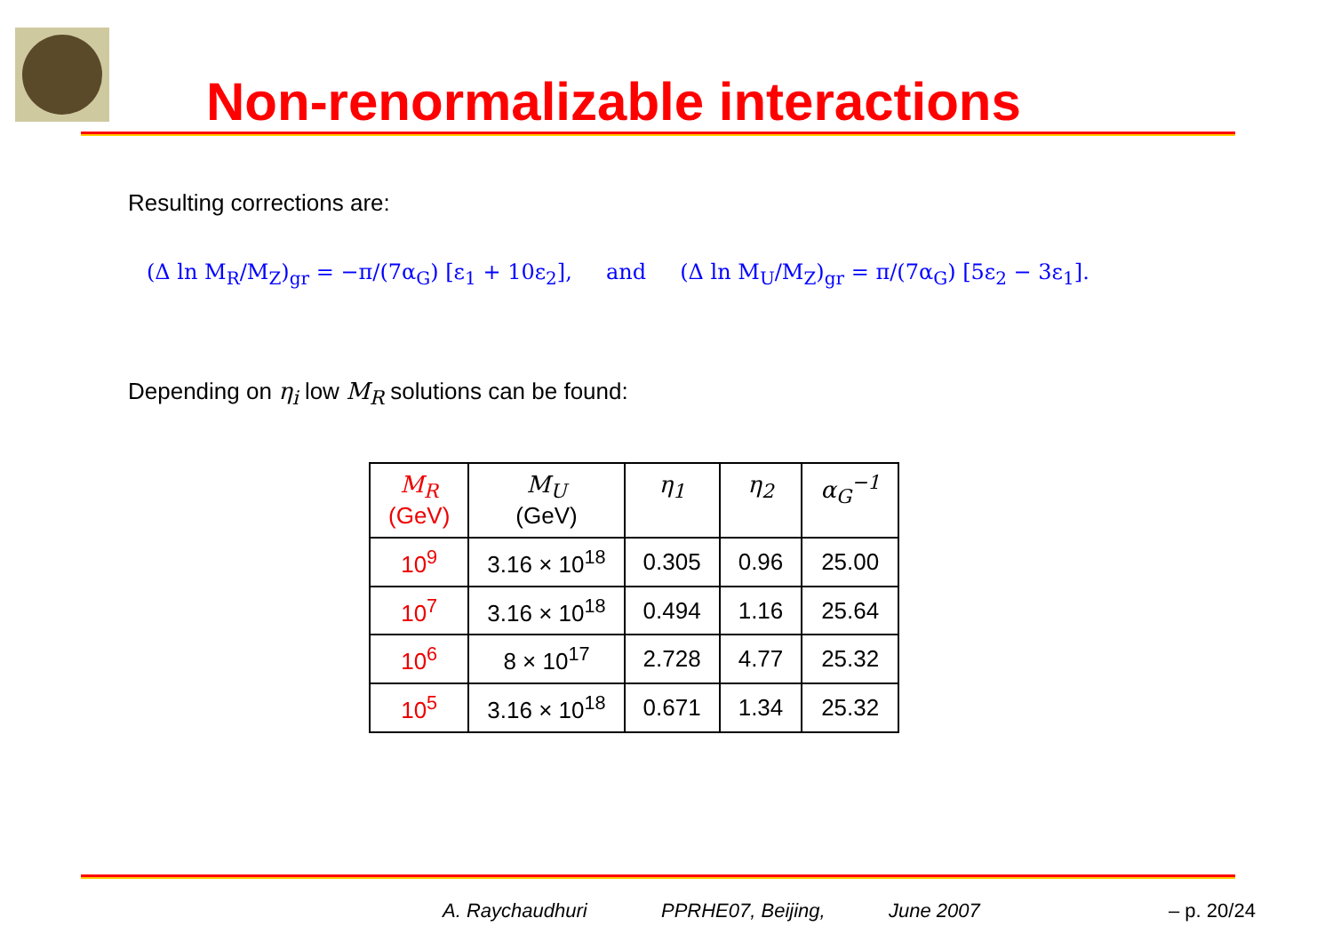Non-renormalizable interactions
Resulting corrections are:
(Δ ln M<sub>R</sub>/M<sub>Z</sub>)<sub>gr</sub> = −π/(7α<sub>G</sub>) [ε<sub>1</sub> + 10ε<sub>2</sub>], and (Δ ln M<sub>U</sub>/M<sub>Z</sub>)<sub>gr</sub> = π/(7α<sub>G</sub>) [5ε<sub>2</sub> − 3ε<sub>1</sub>].
Depending on η<sub>i</sub> low M<sub>R</sub> solutions can be found:
| M<sub>R</sub> (GeV) | M<sub>U</sub> (GeV) | η<sub>1</sub> | η<sub>2</sub> | α<sub>G</sub><sup>−1</sup> |
| --- | --- | --- | --- | --- |
| 10<sup>9</sup> | 3.16 × 10<sup>18</sup> | 0.305 | 0.96 | 25.00 |
| 10<sup>7</sup> | 3.16 × 10<sup>18</sup> | 0.494 | 1.16 | 25.64 |
| 10<sup>6</sup> | 8 × 10<sup>17</sup> | 2.728 | 4.77 | 25.32 |
| 10<sup>5</sup> | 3.16 × 10<sup>18</sup> | 0.671 | 1.34 | 25.32 |
A. Raychaudhuri PPRHE07, Beijing, June 2007 – p. 20/24